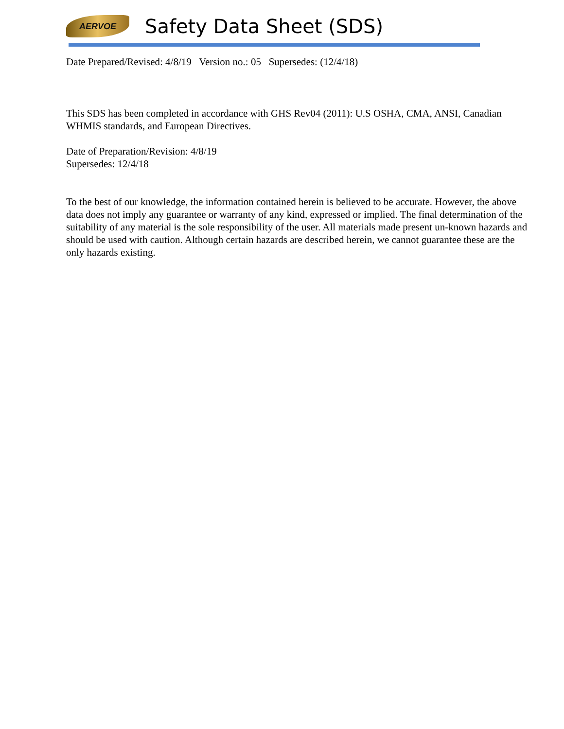AERVOE
Safety Data Sheet (SDS)
Date Prepared/Revised: 4/8/19 Version no.: 05 Supersedes: (12/4/18)
This SDS has been completed in accordance with GHS Rev04 (2011): U.S OSHA, CMA, ANSI, Canadian WHMIS standards, and European Directives.
Date of Preparation/Revision: 4/8/19
Supersedes: 12/4/18
To the best of our knowledge, the information contained herein is believed to be accurate. However, the above data does not imply any guarantee or warranty of any kind, expressed or implied. The final determination of the suitability of any material is the sole responsibility of the user. All materials made present un-known hazards and should be used with caution. Although certain hazards are described herein, we cannot guarantee these are the only hazards existing.